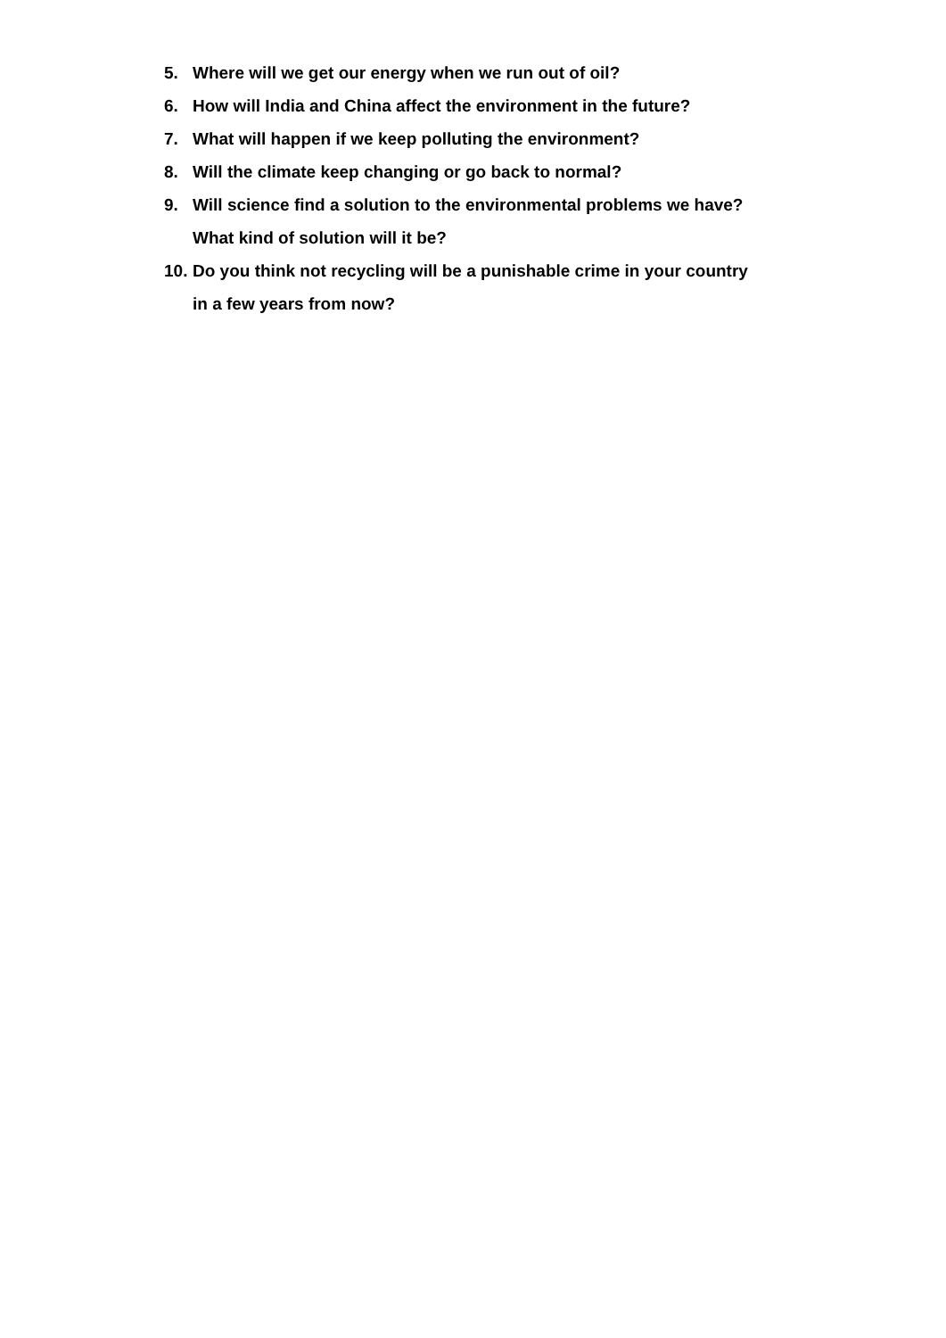5. Where will we get our energy when we run out of oil?
6. How will India and China affect the environment in the future?
7. What will happen if we keep polluting the environment?
8. Will the climate keep changing or go back to normal?
9. Will science find a solution to the environmental problems we have? What kind of solution will it be?
10. Do you think not recycling will be a punishable crime in your country in a few years from now?